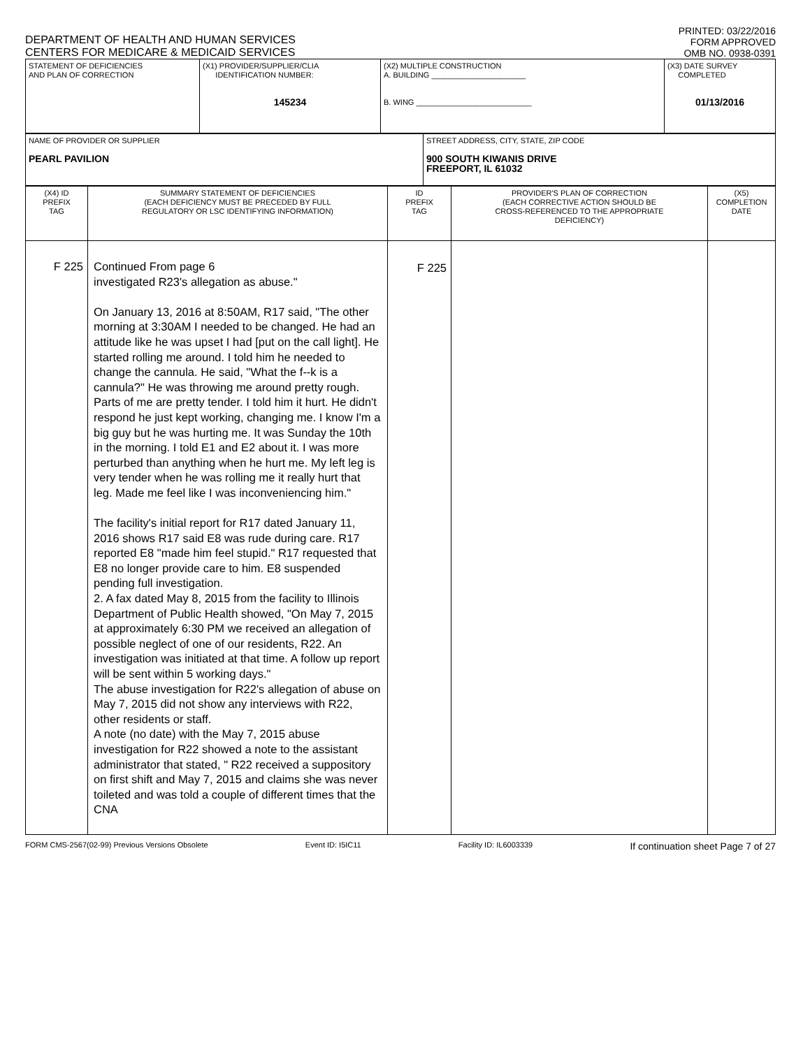DEPARTMENT OF HEALTH AND HUMAN SERVICES
CENTERS FOR MEDICARE & MEDICAID SERVICES
PRINTED: 03/22/2016
FORM APPROVED
OMB NO. 0938-0391
| STATEMENT OF DEFICIENCIES AND PLAN OF CORRECTION | (X1) PROVIDER/SUPPLIER/CLIA IDENTIFICATION NUMBER: 145234 | (X2) MULTIPLE CONSTRUCTION A. BUILDING ______________________ B. WING ___________________________ | (X3) DATE SURVEY COMPLETED 01/13/2016 |
| NAME OF PROVIDER OR SUPPLIER PEARL PAVILION | STREET ADDRESS, CITY, STATE, ZIP CODE 900 SOUTH KIWANIS DRIVE FREEPORT, IL 61032 |
| (X4) ID PREFIX TAG | SUMMARY STATEMENT OF DEFICIENCIES (EACH DEFICIENCY MUST BE PRECEDED BY FULL REGULATORY OR LSC IDENTIFYING INFORMATION) | ID PREFIX TAG | PROVIDER'S PLAN OF CORRECTION (EACH CORRECTIVE ACTION SHOULD BE CROSS-REFERENCED TO THE APPROPRIATE DEFICIENCY) | (X5) COMPLETION DATE |
| --- | --- | --- | --- | --- |
| F 225 | Continued From page 6 investigated R23's allegation as abuse." On January 13, 2016 at 8:50AM, R17 said, "The other morning at 3:30AM I needed to be changed. He had an attitude like he was upset I had [put on the call light]. He started rolling me around. I told him he needed to change the cannula. He said, "What the f--k is a cannula?" He was throwing me around pretty rough. Parts of me are pretty tender. I told him it hurt. He didn't respond he just kept working, changing me. I know I'm a big guy but he was hurting me. It was Sunday the 10th in the morning. I told E1 and E2 about it. I was more perturbed than anything when he hurt me. My left leg is very tender when he was rolling me it really hurt that leg. Made me feel like I was inconveniencing him." The facility's initial report for R17 dated January 11, 2016 shows R17 said E8 was rude during care. R17 reported E8 "made him feel stupid." R17 requested that E8 no longer provide care to him. E8 suspended pending full investigation. 2. A fax dated May 8, 2015 from the facility to Illinois Department of Public Health showed, "On May 7, 2015 at approximately 6:30 PM we received an allegation of possible neglect of one of our residents, R22. An investigation was initiated at that time. A follow up report will be sent within 5 working days." The abuse investigation for R22's allegation of abuse on May 7, 2015 did not show any interviews with R22, other residents or staff. A note (no date) with the May 7, 2015 abuse investigation for R22 showed a note to the assistant administrator that stated, " R22 received a suppository on first shift and May 7, 2015 and claims she was never toileted and was told a couple of different times that the CNA | F 225 | | |
FORM CMS-2567(02-99) Previous Versions Obsolete Event ID: I5IC11 Facility ID: IL6003339 If continuation sheet Page 7 of 27